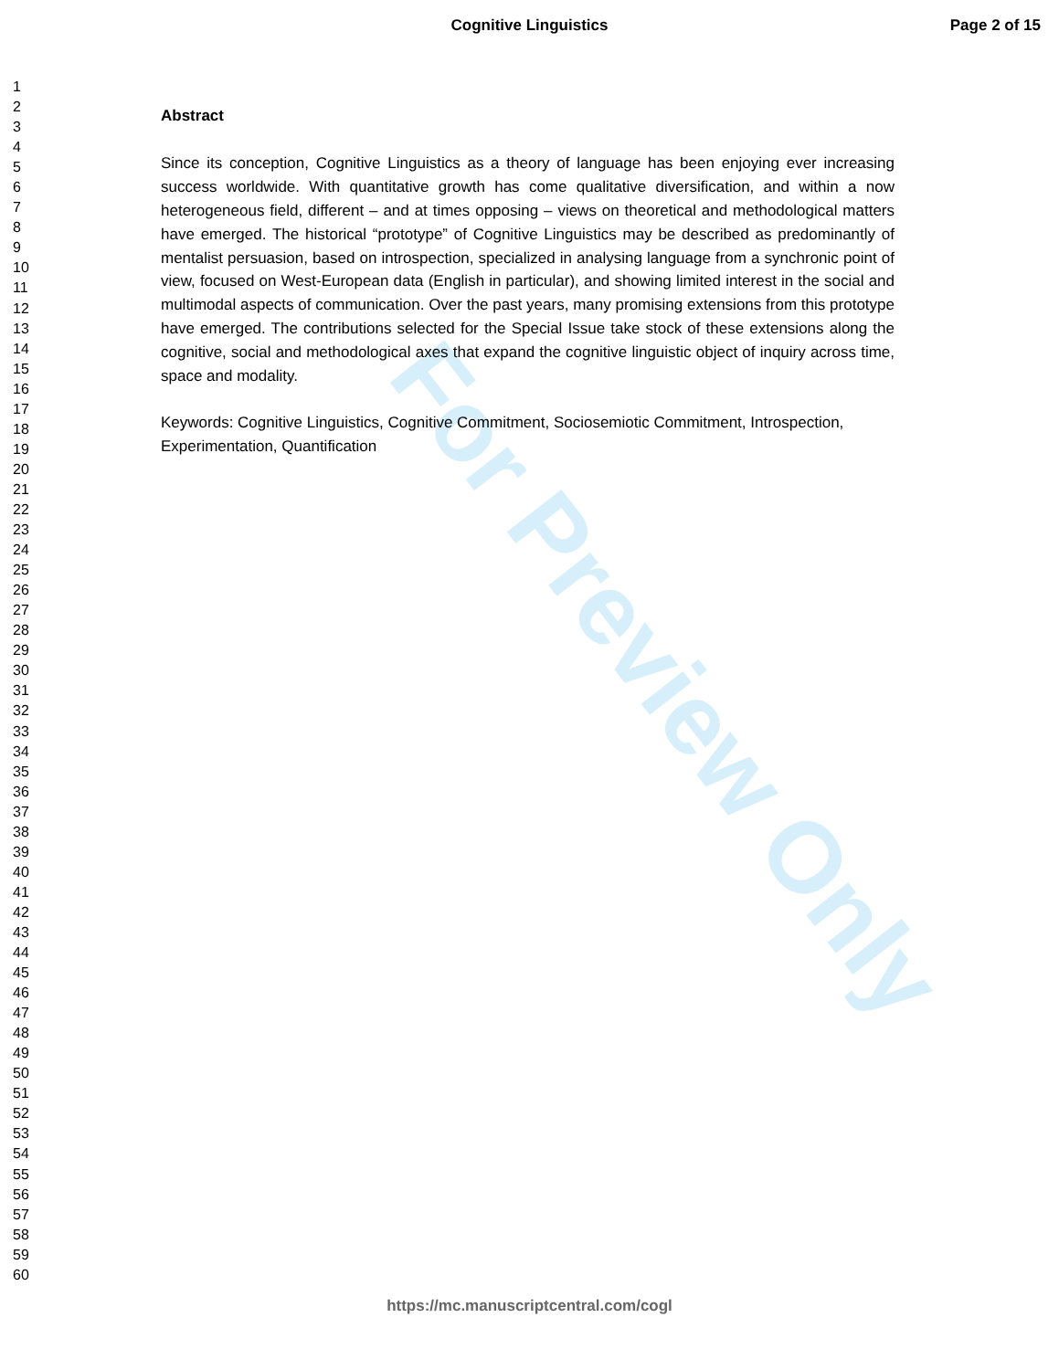Cognitive Linguistics Page 2 of 15
1
2
3
4
5
6
7
8
9
10
11
12
13
14
15
16
17
18
19
20
21
22
23
24
25
26
27
28
29
30
31
32
33
34
35
36
37
38
39
40
41
42
43
44
45
46
47
48
49
50
51
52
53
54
55
56
57
58
59
60
Abstract
Since its conception, Cognitive Linguistics as a theory of language has been enjoying ever increasing success worldwide. With quantitative growth has come qualitative diversification, and within a now heterogeneous field, different – and at times opposing – views on theoretical and methodological matters have emerged. The historical “prototype” of Cognitive Linguistics may be described as predominantly of mentalist persuasion, based on introspection, specialized in analysing language from a synchronic point of view, focused on West-European data (English in particular), and showing limited interest in the social and multimodal aspects of communication. Over the past years, many promising extensions from this prototype have emerged. The contributions selected for the Special Issue take stock of these extensions along the cognitive, social and methodological axes that expand the cognitive linguistic object of inquiry across time, space and modality.
Keywords: Cognitive Linguistics, Cognitive Commitment, Sociosemiotic Commitment, Introspection, Experimentation, Quantification
For Preview Only
https://mc.manuscriptcentral.com/cogl